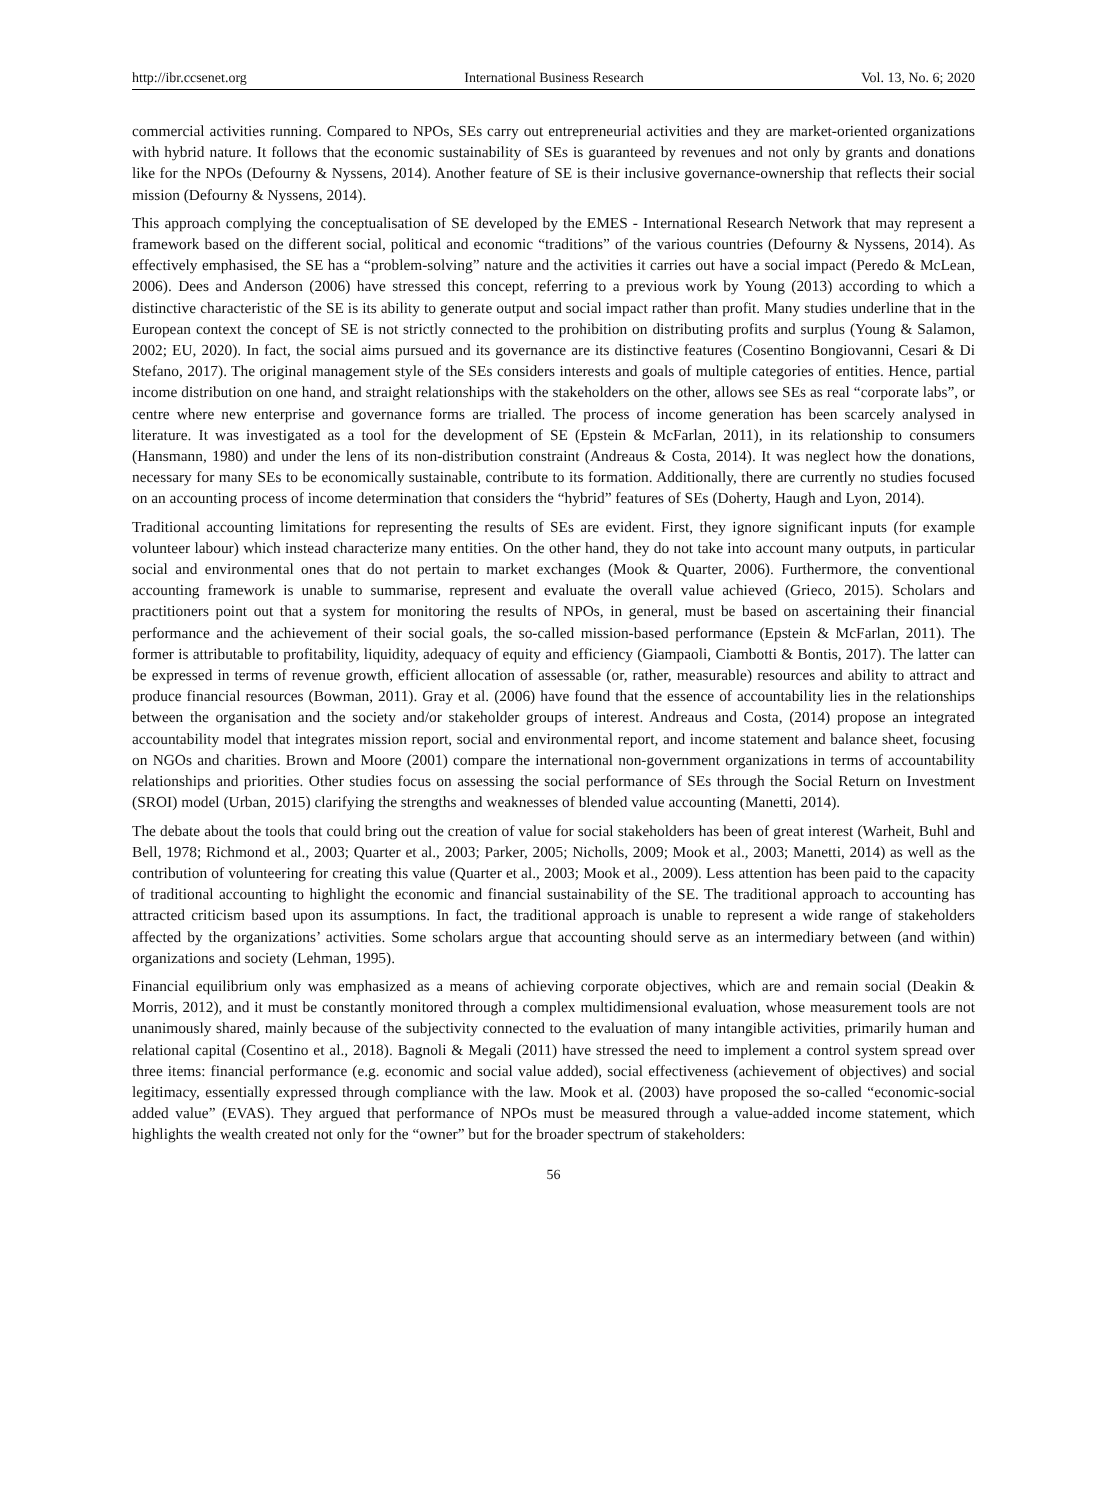http://ibr.ccsenet.org International Business Research Vol. 13, No. 6; 2020
commercial activities running. Compared to NPOs, SEs carry out entrepreneurial activities and they are market-oriented organizations with hybrid nature. It follows that the economic sustainability of SEs is guaranteed by revenues and not only by grants and donations like for the NPOs (Defourny & Nyssens, 2014). Another feature of SE is their inclusive governance-ownership that reflects their social mission (Defourny & Nyssens, 2014).
This approach complying the conceptualisation of SE developed by the EMES - International Research Network that may represent a framework based on the different social, political and economic “traditions” of the various countries (Defourny & Nyssens, 2014). As effectively emphasised, the SE has a “problem-solving” nature and the activities it carries out have a social impact (Peredo & McLean, 2006). Dees and Anderson (2006) have stressed this concept, referring to a previous work by Young (2013) according to which a distinctive characteristic of the SE is its ability to generate output and social impact rather than profit. Many studies underline that in the European context the concept of SE is not strictly connected to the prohibition on distributing profits and surplus (Young & Salamon, 2002; EU, 2020). In fact, the social aims pursued and its governance are its distinctive features (Cosentino Bongiovanni, Cesari & Di Stefano, 2017). The original management style of the SEs considers interests and goals of multiple categories of entities. Hence, partial income distribution on one hand, and straight relationships with the stakeholders on the other, allows see SEs as real “corporate labs”, or centre where new enterprise and governance forms are trialled. The process of income generation has been scarcely analysed in literature. It was investigated as a tool for the development of SE (Epstein & McFarlan, 2011), in its relationship to consumers (Hansmann, 1980) and under the lens of its non-distribution constraint (Andreaus & Costa, 2014). It was neglect how the donations, necessary for many SEs to be economically sustainable, contribute to its formation. Additionally, there are currently no studies focused on an accounting process of income determination that considers the “hybrid” features of SEs (Doherty, Haugh and Lyon, 2014).
Traditional accounting limitations for representing the results of SEs are evident. First, they ignore significant inputs (for example volunteer labour) which instead characterize many entities. On the other hand, they do not take into account many outputs, in particular social and environmental ones that do not pertain to market exchanges (Mook & Quarter, 2006). Furthermore, the conventional accounting framework is unable to summarise, represent and evaluate the overall value achieved (Grieco, 2015). Scholars and practitioners point out that a system for monitoring the results of NPOs, in general, must be based on ascertaining their financial performance and the achievement of their social goals, the so-called mission-based performance (Epstein & McFarlan, 2011). The former is attributable to profitability, liquidity, adequacy of equity and efficiency (Giampaoli, Ciambotti & Bontis, 2017). The latter can be expressed in terms of revenue growth, efficient allocation of assessable (or, rather, measurable) resources and ability to attract and produce financial resources (Bowman, 2011). Gray et al. (2006) have found that the essence of accountability lies in the relationships between the organisation and the society and/or stakeholder groups of interest. Andreaus and Costa, (2014) propose an integrated accountability model that integrates mission report, social and environmental report, and income statement and balance sheet, focusing on NGOs and charities. Brown and Moore (2001) compare the international non-government organizations in terms of accountability relationships and priorities. Other studies focus on assessing the social performance of SEs through the Social Return on Investment (SROI) model (Urban, 2015) clarifying the strengths and weaknesses of blended value accounting (Manetti, 2014).
The debate about the tools that could bring out the creation of value for social stakeholders has been of great interest (Warheit, Buhl and Bell, 1978; Richmond et al., 2003; Quarter et al., 2003; Parker, 2005; Nicholls, 2009; Mook et al., 2003; Manetti, 2014) as well as the contribution of volunteering for creating this value (Quarter et al., 2003; Mook et al., 2009). Less attention has been paid to the capacity of traditional accounting to highlight the economic and financial sustainability of the SE. The traditional approach to accounting has attracted criticism based upon its assumptions. In fact, the traditional approach is unable to represent a wide range of stakeholders affected by the organizations’ activities. Some scholars argue that accounting should serve as an intermediary between (and within) organizations and society (Lehman, 1995).
Financial equilibrium only was emphasized as a means of achieving corporate objectives, which are and remain social (Deakin & Morris, 2012), and it must be constantly monitored through a complex multidimensional evaluation, whose measurement tools are not unanimously shared, mainly because of the subjectivity connected to the evaluation of many intangible activities, primarily human and relational capital (Cosentino et al., 2018). Bagnoli & Megali (2011) have stressed the need to implement a control system spread over three items: financial performance (e.g. economic and social value added), social effectiveness (achievement of objectives) and social legitimacy, essentially expressed through compliance with the law. Mook et al. (2003) have proposed the so-called “economic-social added value” (EVAS). They argued that performance of NPOs must be measured through a value-added income statement, which highlights the wealth created not only for the “owner” but for the broader spectrum of stakeholders:
56